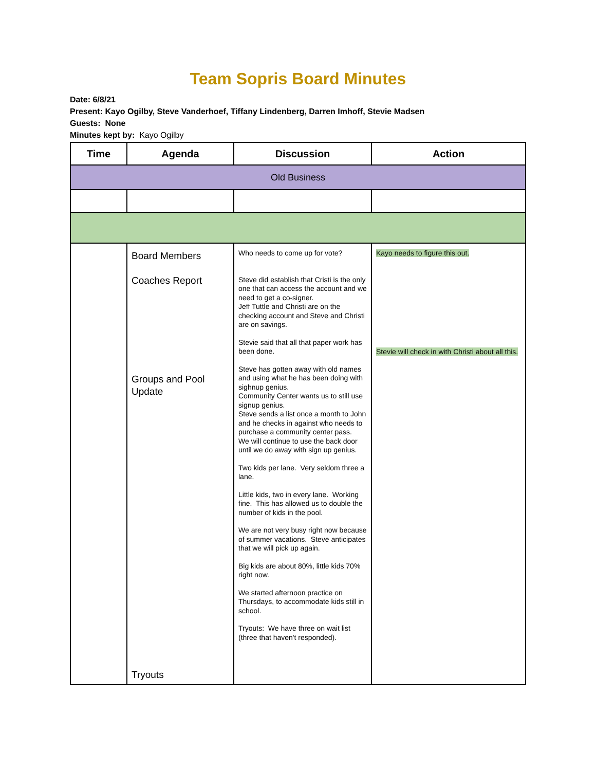Team Sopris Board Minutes
Date: 6/8/21
Present: Kayo Ogilby, Steve Vanderhoef, Tiffany Lindenberg, Darren Imhoff, Stevie Madsen
Guests: None
Minutes kept by: Kayo Ogilby
| Time | Agenda | Discussion | Action |
| --- | --- | --- | --- |
| Old Business | | | |
| | Board Members Coaches Report Groups and Pool Update Tryouts | Who needs to come up for vote? Steve did establish that Cristi is the only one that can access the account and we need to get a co-signer. Jeff Tuttle and Christi are on the checking account and Steve and Christi are on savings. Stevie said that all that paper work has been done. Steve has gotten away with old names and using what he has been doing with sighnup genius. Community Center wants us to still use signup genius. Steve sends a list once a month to John and he checks in against who needs to purchase a community center pass. We will continue to use the back door until we do away with sign up genius. Two kids per lane. Very seldom three a lane. Little kids, two in every lane. Working fine. This has allowed us to double the number of kids in the pool. We are not very busy right now because of summer vacations. Steve anticipates that we will pick up again. Big kids are about 80%, little kids 70% right now. We started afternoon practice on Thursdays, to accommodate kids still in school. Tryouts: We have three on wait list (three that haven't responded). | Kayo needs to figure this out. Stevie will check in with Christi about all this. |